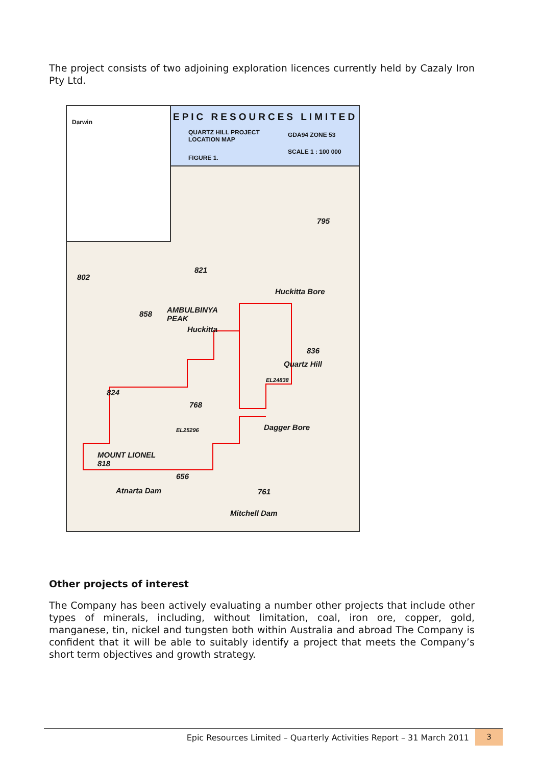The project consists of two adjoining exploration licences currently held by Cazaly Iron Pty Ltd.
Darwin
EPIC RESOURCES LIMITED
QUARTZ HILL PROJECT
LOCATION MAP
GDA94 ZONE 53
FIGURE 1.
SCALE 1 : 100 000
802
821
858
AMBULBINYA
PEAK
Huckitta
Huckitta Bore
Quartz Hill
836
EL24838
824
768
EL25296 Dagger Bore
MOUNT LIONEL
818
656
Atnarta Dam 761
Mitchell Dam
795
Other projects of interest
The Company has been actively evaluating a number other projects that include other types of minerals, including, without limitation, coal, iron ore, copper, gold, manganese, tin, nickel and tungsten both within Australia and abroad The Company is confident that it will be able to suitably identify a project that meets the Company’s short term objectives and growth strategy.
Epic Resources Limited – Quarterly Activities Report – 31 March 2011
3